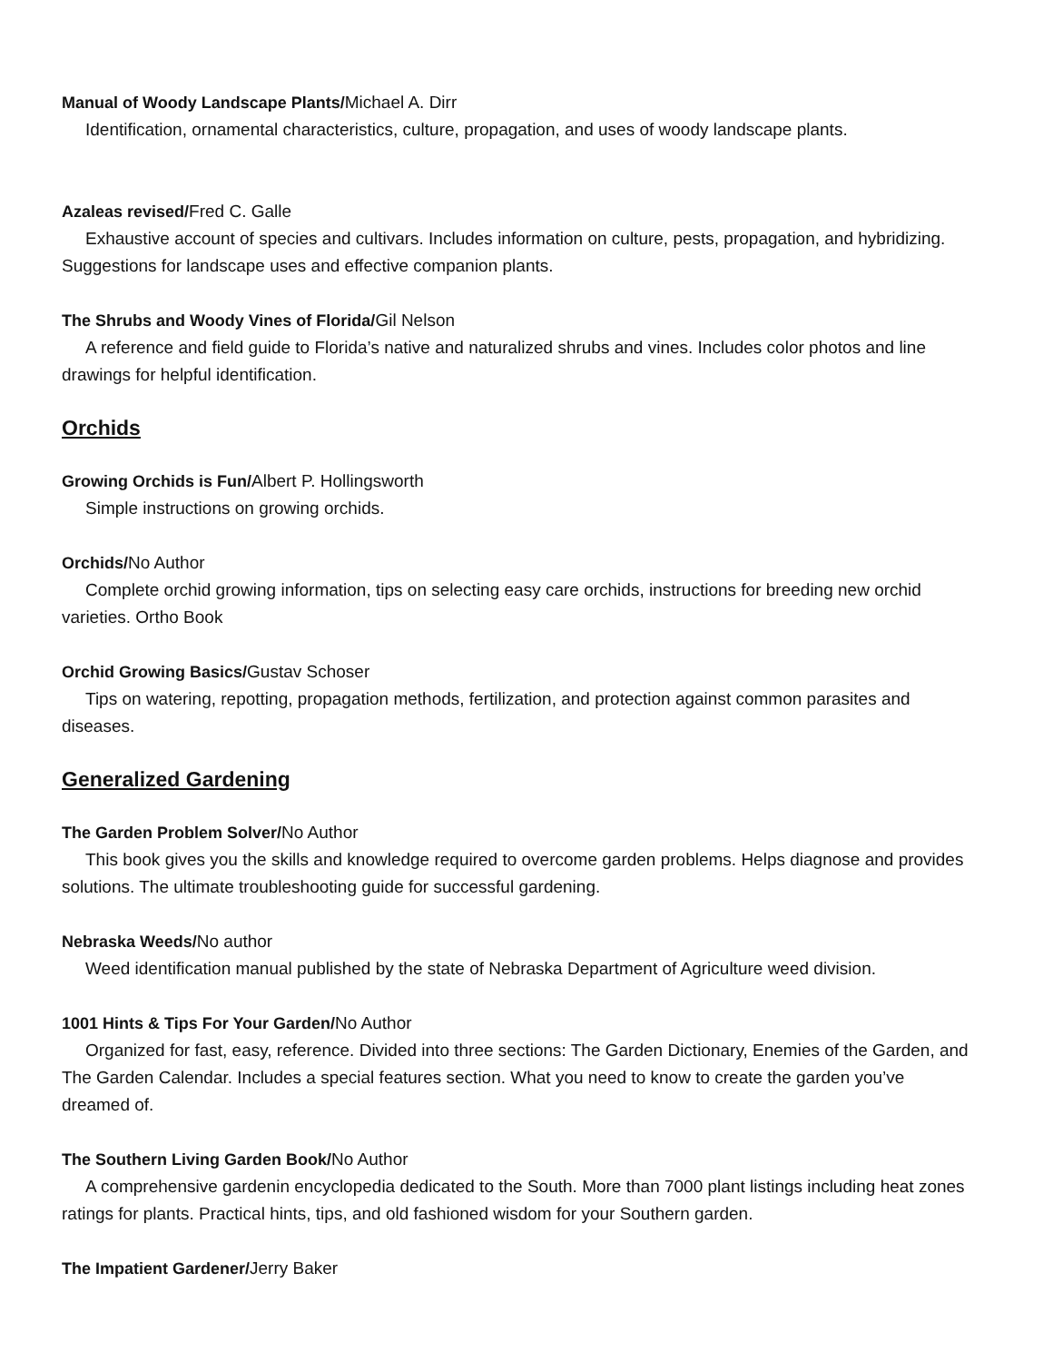Manual of Woody Landscape Plants/Michael A. Dirr
Identification, ornamental characteristics, culture, propagation, and uses of woody landscape plants.
Azaleas revised/Fred C. Galle
Exhaustive account of species and cultivars. Includes information on culture, pests, propagation, and hybridizing. Suggestions for landscape uses and effective companion plants.
The Shrubs and Woody Vines of Florida/Gil Nelson
A reference and field guide to Florida’s native and naturalized shrubs and vines. Includes color photos and line drawings for helpful identification.
Orchids
Growing Orchids is Fun/Albert P. Hollingsworth
Simple instructions on growing orchids.
Orchids/No Author
Complete orchid growing information, tips on selecting easy care orchids, instructions for breeding new orchid varieties. Ortho Book
Orchid Growing Basics/Gustav Schoser
Tips on watering, repotting, propagation methods, fertilization, and protection against common parasites and diseases.
Generalized Gardening
The Garden Problem Solver/No Author
This book gives you the skills and knowledge required to overcome garden problems. Helps diagnose and provides solutions. The ultimate troubleshooting guide for successful gardening.
Nebraska Weeds/No author
Weed identification manual published by the state of Nebraska Department of Agriculture weed division.
1001 Hints & Tips For Your Garden/No Author
Organized for fast, easy, reference. Divided into three sections: The Garden Dictionary, Enemies of the Garden, and The Garden Calendar. Includes a special features section. What you need to know to create the garden you’ve dreamed of.
The Southern Living Garden Book/No Author
A comprehensive gardenin encyclopedia dedicated to the South. More than 7000 plant listings including heat zones ratings for plants. Practical hints, tips, and old fashioned wisdom for your Southern garden.
The Impatient Gardener/Jerry Baker